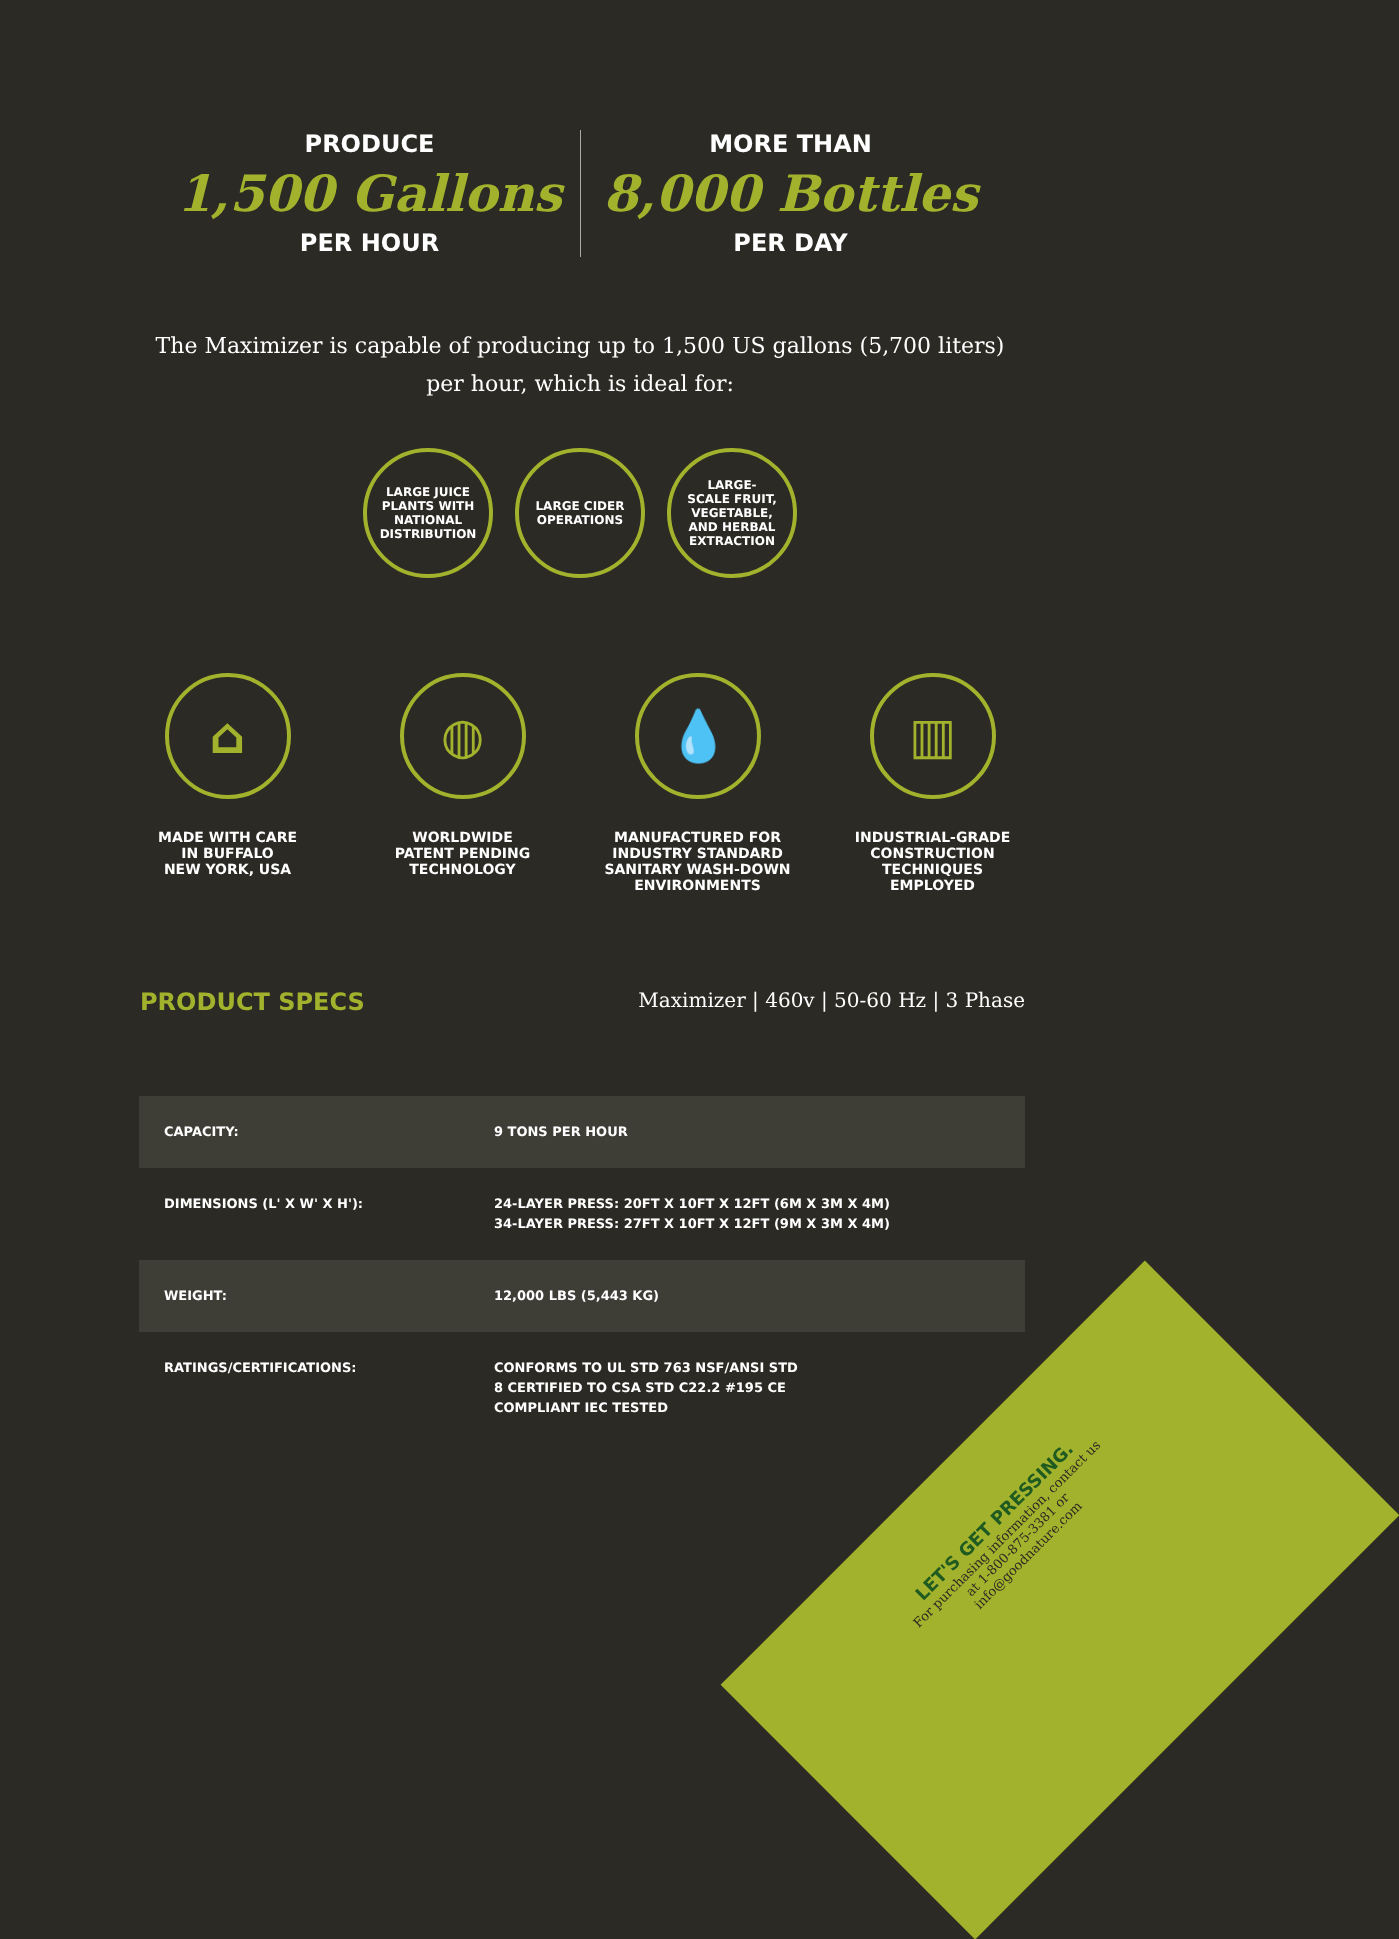PRODUCE
1,500 Gallons
PER HOUR
MORE THAN
8,000 Bottles
PER DAY
The Maximizer is capable of producing up to 1,500 US gallons (5,700 liters) per hour, which is ideal for:
LARGE JUICE
PLANTS WITH
NATIONAL
DISTRIBUTION
LARGE CIDER
OPERATIONS
LARGE-
SCALE FRUIT,
VEGETABLE,
AND HERBAL
EXTRACTION
⌂
MADE WITH CARE
IN BUFFALO
NEW YORK, USA
◍
WORLDWIDE
PATENT PENDING
TECHNOLOGY
💧
MANUFACTURED FOR
INDUSTRY STANDARD
SANITARY WASH-DOWN
ENVIRONMENTS
▥
INDUSTRIAL-GRADE
CONSTRUCTION
TECHNIQUES
EMPLOYED
PRODUCT SPECS
Maximizer | 460v | 50-60 Hz | 3 Phase
| CAPACITY: | 9 TONS PER HOUR |
| DIMENSIONS (L' X W' X H'): | 24-LAYER PRESS: 20FT X 10FT X 12FT (6M X 3M X 4M) 34-LAYER PRESS: 27FT X 10FT X 12FT (9M X 3M X 4M) |
| WEIGHT: | 12,000 LBS (5,443 KG) |
| RATINGS/CERTIFICATIONS: | CONFORMS TO UL STD 763 NSF/ANSI STD 8 CERTIFIED TO CSA STD C22.2 #195 CE COMPLIANT IEC TESTED |
LET'S GET PRESSING.
For purchasing information, contact us at 1-800-875-3381 or info@goodnature.com